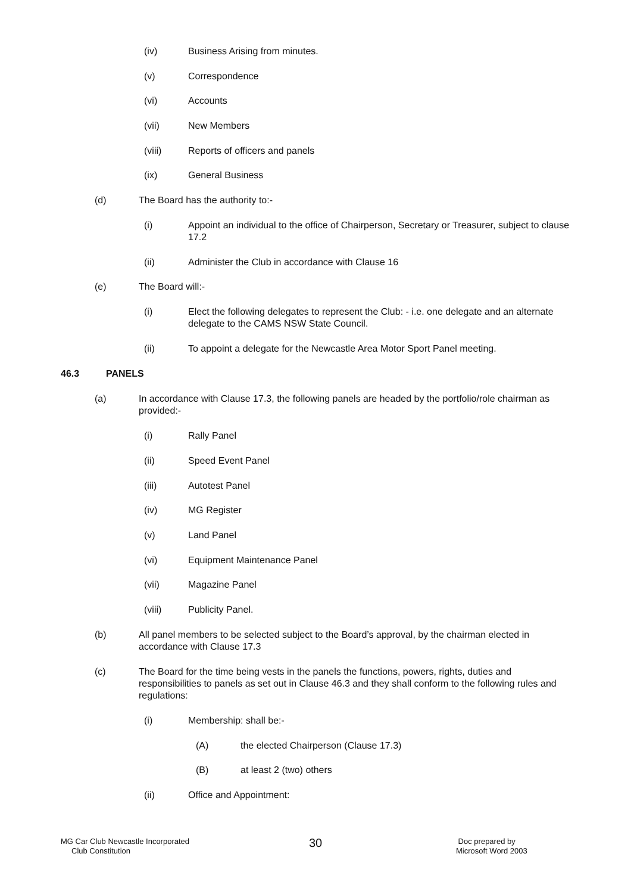(iv) Business Arising from minutes.
(v) Correspondence
(vi) Accounts
(vii) New Members
(viii) Reports of officers and panels
(ix) General Business
(d) The Board has the authority to:-
(i) Appoint an individual to the office of Chairperson, Secretary or Treasurer, subject to clause 17.2
(ii) Administer the Club in accordance with Clause 16
(e) The Board will:-
(i) Elect the following delegates to represent the Club: - i.e. one delegate and an alternate delegate to the CAMS NSW State Council.
(ii) To appoint a delegate for the Newcastle Area Motor Sport Panel meeting.
46.3 PANELS
(a) In accordance with Clause 17.3, the following panels are headed by the portfolio/role chairman as provided:-
(i) Rally Panel
(ii) Speed Event Panel
(iii) Autotest Panel
(iv) MG Register
(v) Land Panel
(vi) Equipment Maintenance Panel
(vii) Magazine Panel
(viii) Publicity Panel.
(b) All panel members to be selected subject to the Board’s approval, by the chairman elected in accordance with Clause 17.3
(c) The Board for the time being vests in the panels the functions, powers, rights, duties and responsibilities to panels as set out in Clause 46.3 and they shall conform to the following rules and regulations:
(i) Membership: shall be:-
(A) the elected Chairperson (Clause 17.3)
(B) at least 2 (two) others
(ii) Office and Appointment:
MG Car Club Newcastle Incorporated
Club Constitution
30
Doc prepared by
Microsoft Word 2003